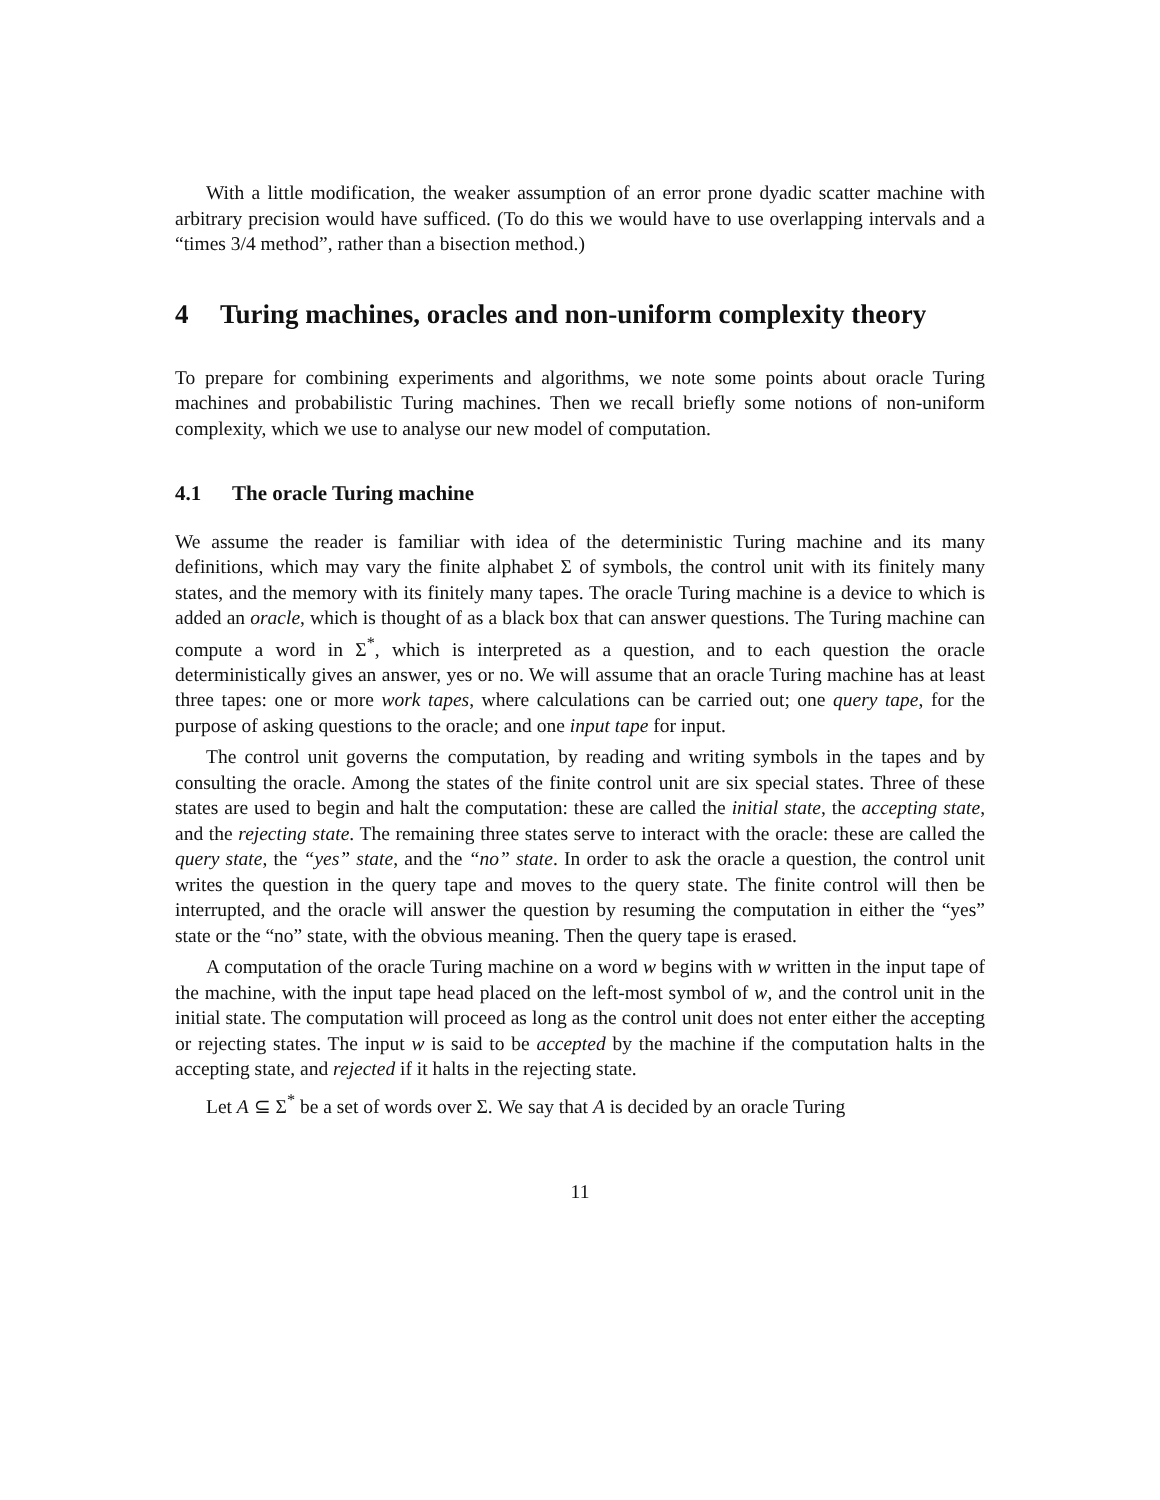With a little modification, the weaker assumption of an error prone dyadic scatter machine with arbitrary precision would have sufficed. (To do this we would have to use overlapping intervals and a “times 3/4 method”, rather than a bisection method.)
4 Turing machines, oracles and non-uniform complexity theory
To prepare for combining experiments and algorithms, we note some points about oracle Turing machines and probabilistic Turing machines. Then we recall briefly some notions of non-uniform complexity, which we use to analyse our new model of computation.
4.1 The oracle Turing machine
We assume the reader is familiar with idea of the deterministic Turing machine and its many definitions, which may vary the finite alphabet Σ of symbols, the control unit with its finitely many states, and the memory with its finitely many tapes. The oracle Turing machine is a device to which is added an oracle, which is thought of as a black box that can answer questions. The Turing machine can compute a word in Σ<sup>*</sup>, which is interpreted as a question, and to each question the oracle deterministically gives an answer, yes or no. We will assume that an oracle Turing machine has at least three tapes: one or more work tapes, where calculations can be carried out; one query tape, for the purpose of asking questions to the oracle; and one input tape for input.
The control unit governs the computation, by reading and writing symbols in the tapes and by consulting the oracle. Among the states of the finite control unit are six special states. Three of these states are used to begin and halt the computation: these are called the initial state, the accepting state, and the rejecting state. The remaining three states serve to interact with the oracle: these are called the query state, the “yes” state, and the “no” state. In order to ask the oracle a question, the control unit writes the question in the query tape and moves to the query state. The finite control will then be interrupted, and the oracle will answer the question by resuming the computation in either the “yes” state or the “no” state, with the obvious meaning. Then the query tape is erased.
A computation of the oracle Turing machine on a word w begins with w written in the input tape of the machine, with the input tape head placed on the left-most symbol of w, and the control unit in the initial state. The computation will proceed as long as the control unit does not enter either the accepting or rejecting states. The input w is said to be accepted by the machine if the computation halts in the accepting state, and rejected if it halts in the rejecting state.
Let A ⊆ Σ<sup>*</sup> be a set of words over Σ. We say that A is decided by an oracle Turing
11